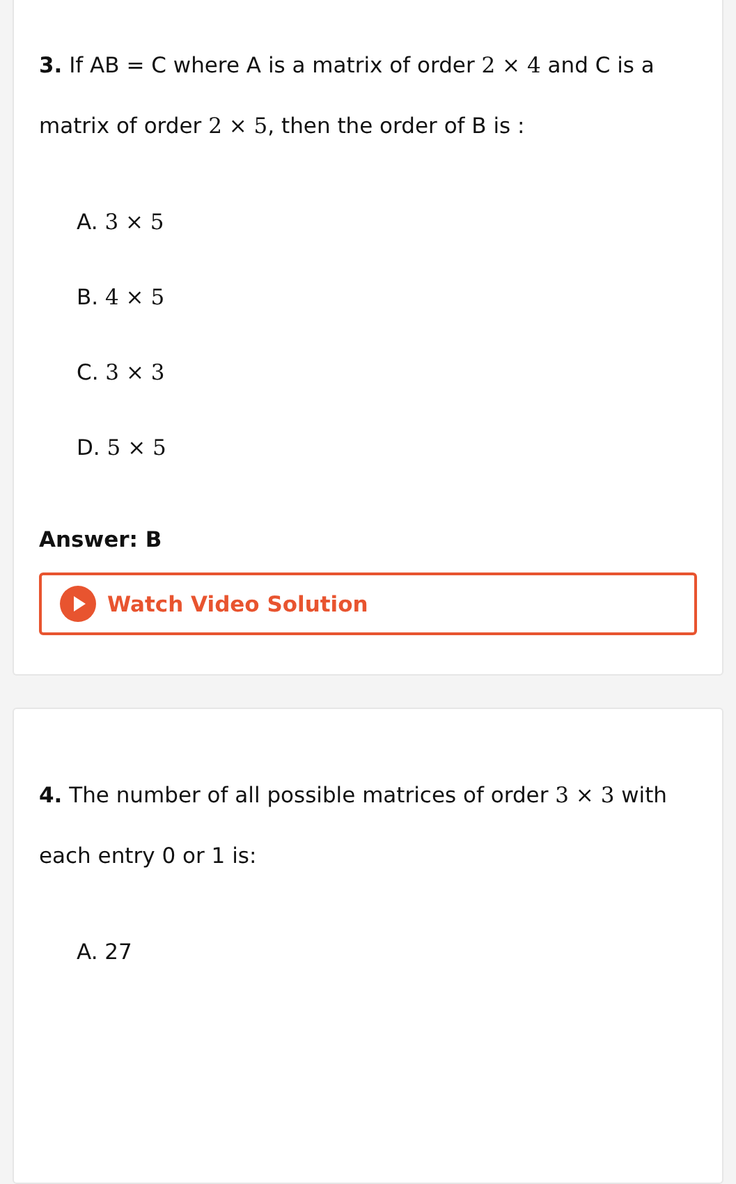3. If AB = C where A is a matrix of order 2 × 4 and C is a matrix of order 2 × 5, then the order of B is :
A. 3 × 5
B. 4 × 5
C. 3 × 3
D. 5 × 5
Answer: B
Watch Video Solution
4. The number of all possible matrices of order 3 × 3 with each entry 0 or 1 is:
A. 27